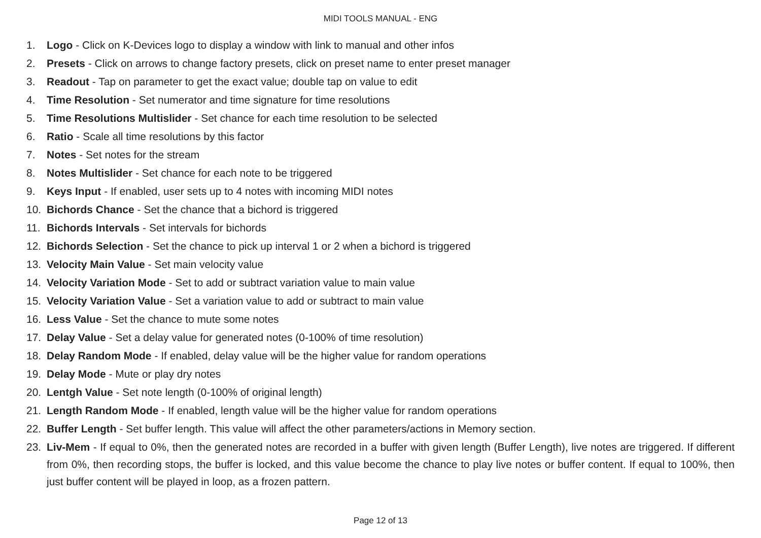MIDI TOOLS MANUAL - ENG
1. Logo - Click on K-Devices logo to display a window with link to manual and other infos
2. Presets - Click on arrows to change factory presets, click on preset name to enter preset manager
3. Readout - Tap on parameter to get the exact value; double tap on value to edit
4. Time Resolution - Set numerator and time signature for time resolutions
5. Time Resolutions Multislider - Set chance for each time resolution to be selected
6. Ratio - Scale all time resolutions by this factor
7. Notes - Set notes for the stream
8. Notes Multislider - Set chance for each note to be triggered
9. Keys Input - If enabled, user sets up to 4 notes with incoming MIDI notes
10. Bichords Chance - Set the chance that a bichord is triggered
11. Bichords Intervals - Set intervals for bichords
12. Bichords Selection - Set the chance to pick up interval 1 or 2 when a bichord is triggered
13. Velocity Main Value - Set main velocity value
14. Velocity Variation Mode - Set to add or subtract variation value to main value
15. Velocity Variation Value - Set a variation value to add or subtract to main value
16. Less Value - Set the chance to mute some notes
17. Delay Value - Set a delay value for generated notes (0-100% of time resolution)
18. Delay Random Mode - If enabled, delay value will be the higher value for random operations
19. Delay Mode - Mute or play dry notes
20. Lentgh Value - Set note length (0-100% of original length)
21. Length Random Mode - If enabled, length value will be the higher value for random operations
22. Buffer Length - Set buffer length. This value will affect the other parameters/actions in Memory section.
23. Liv-Mem - If equal to 0%, then the generated notes are recorded in a buffer with given length (Buffer Length), live notes are triggered. If different from 0%, then recording stops, the buffer is locked, and this value become the chance to play live notes or buffer content. If equal to 100%, then just buffer content will be played in loop, as a frozen pattern.
Page 12 of 13